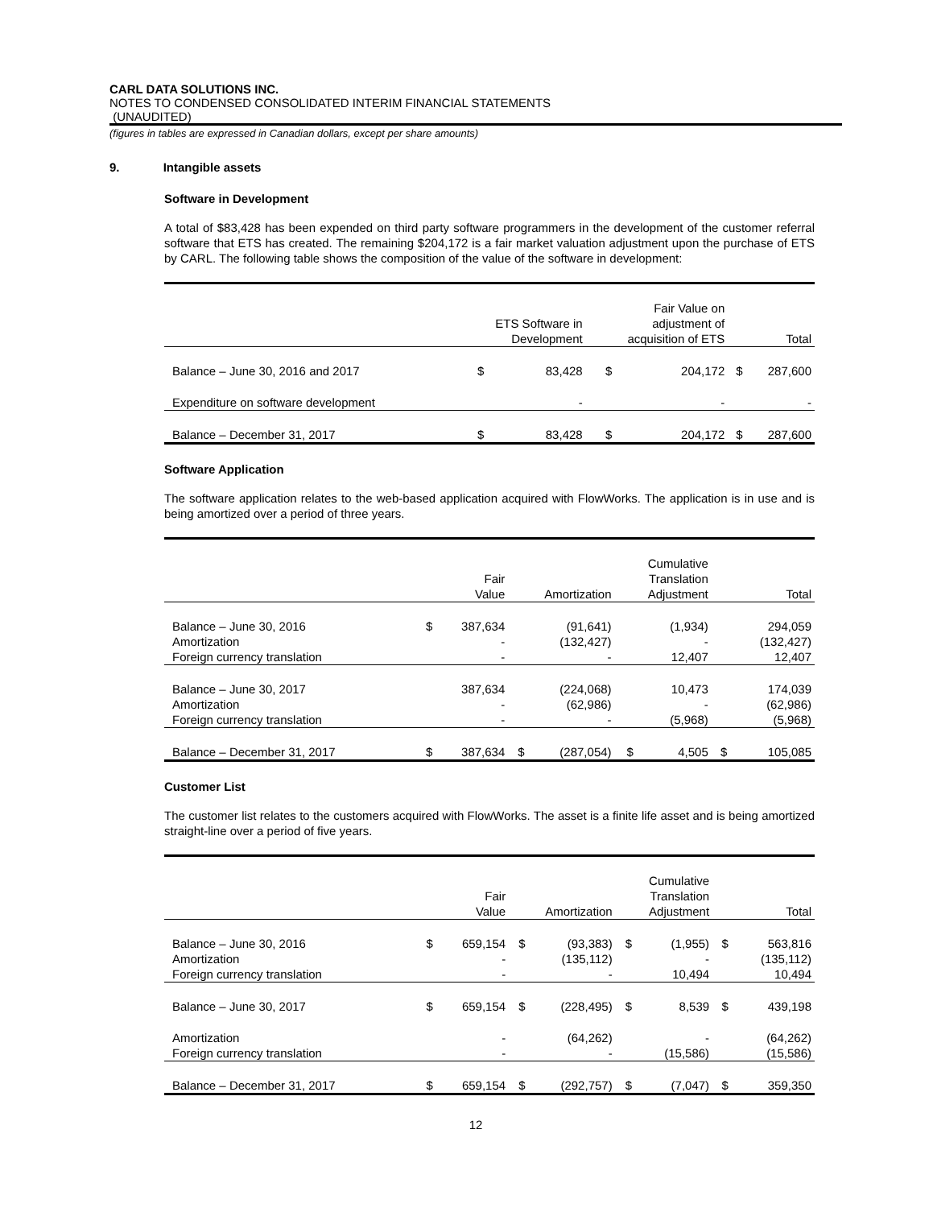CARL DATA SOLUTIONS INC.
NOTES TO CONDENSED CONSOLIDATED INTERIM FINANCIAL STATEMENTS
(UNAUDITED)
(figures in tables are expressed in Canadian dollars, except per share amounts)
9. Intangible assets
Software in Development
A total of $83,428 has been expended on third party software programmers in the development of the customer referral software that ETS has created. The remaining $204,172 is a fair market valuation adjustment upon the purchase of ETS by CARL. The following table shows the composition of the value of the software in development:
| | ETS Software in Development | | Fair Value on adjustment of acquisition of ETS | | Total | |
| --- | --- | --- | --- | --- | --- | --- |
| Balance – June 30, 2016 and 2017 | $ | 83,428 | $ | 204,172 | $ | 287,600 |
| Expenditure on software development | | - | | - | | - |
| Balance – December 31, 2017 | $ | 83,428 | $ | 204,172 | $ | 287,600 |
Software Application
The software application relates to the web-based application acquired with FlowWorks. The application is in use and is being amortized over a period of three years.
| | Fair Value | | Amortization | | Cumulative Translation Adjustment | | Total | |
| --- | --- | --- | --- | --- | --- | --- | --- | --- |
| Balance – June 30, 2016 | $ | 387,634 | | (91,641) | | (1,934) | | 294,059 |
| Amortization | | - | | (132,427) | | - | | (132,427) |
| Foreign currency translation | | - | | - | | 12,407 | | 12,407 |
| Balance – June 30, 2017 | | 387,634 | | (224,068) | | 10,473 | | 174,039 |
| Amortization | | - | | (62,986) | | - | | (62,986) |
| Foreign currency translation | | - | | - | | (5,968) | | (5,968) |
| Balance – December 31, 2017 | $ | 387,634 | $ | (287,054) | $ | 4,505 | $ | 105,085 |
Customer List
The customer list relates to the customers acquired with FlowWorks. The asset is a finite life asset and is being amortized straight-line over a period of five years.
| | Fair Value | | Amortization | | Cumulative Translation Adjustment | | Total | |
| --- | --- | --- | --- | --- | --- | --- | --- | --- |
| Balance – June 30, 2016 | $ | 659,154 | $ | (93,383) | $ | (1,955) | $ | 563,816 |
| Amortization | | - | | (135,112) | | - | | (135,112) |
| Foreign currency translation | | - | | - | | 10,494 | | 10,494 |
| Balance – June 30, 2017 | $ | 659,154 | $ | (228,495) | $ | 8,539 | $ | 439,198 |
| Amortization | | - | | (64,262) | | - | | (64,262) |
| Foreign currency translation | | - | | - | | (15,586) | | (15,586) |
| Balance – December 31, 2017 | $ | 659,154 | $ | (292,757) | $ | (7,047) | $ | 359,350 |
12